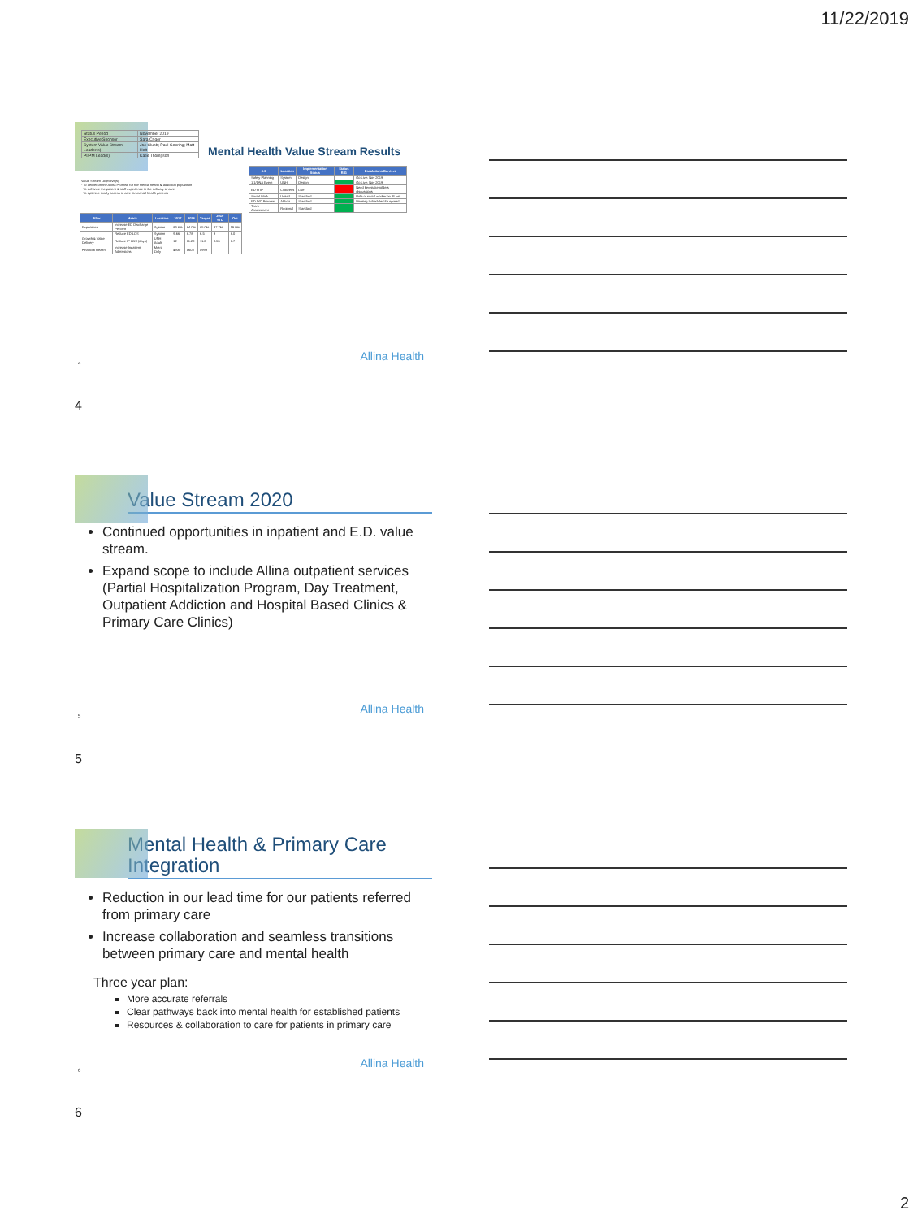11/22/2019
| Status Period | November 2019 |
| Executive Sponsor | Sara Criger |
| System Value Stream Leader(s) | Joe Clubb; Paul Goering; Matt Holt |
| PI/PM Lead(s) | Katie Thompson |
Mental Health Value Stream Results
Value Stream Objective(s)
- To deliver on the Allina Promise for the mental health & addiction population
- To enhance the patient & staff experience in the delivery of care
- To optimize timely access to care for mental health patients
| Pillar | Metric | Location | 2017 | 2018 | Target | 2019 YTD | Oct |
| --- | --- | --- | --- | --- | --- | --- | --- |
| Experience | Increase ED Discharge Percent | System | 83.6% | 84.0% | 85.0% | 87.7% | 59.9% |
| | Reduce ED LOS | System | 9.66 | 8.78 | 6.5 | 9 | 8.0 |
| Growth & Value Delivery | Reduce IP LOS (days) | UNH Adult | 12 | 11.29 | 11.0 | 8.55 | 6.7 |
| Financial Health | Increase Inpatient Admissions | Metro Only | 4930 | 5603 | 5993 | | |
| 8-3 | Location | Implementation Status | Status R/G | Escalations/Barriers |
| --- | --- | --- | --- | --- |
| Safety Planning | System | Design | | Go Live: Nov 2019 |
| 1:1/DNA Event | UNH | Design | | Go Live: Nov 2019 |
| ED to IP | Childrens | Live | | Need key stakeholders discussions |
| Social Work | United | Standard | | Role of social worker on IP unit |
| ED D/C Process | Abbott | Standard | | Meeting Scheduled for spread |
| Team Assessment | Regional | Standard | | |
Allina Health
4
4
Value Stream 2020
Continued opportunities in inpatient and E.D. value stream.
Expand scope to include Allina outpatient services (Partial Hospitalization Program, Day Treatment, Outpatient Addiction and Hospital Based Clinics & Primary Care Clinics)
Allina Health
5
5
Mental Health & Primary Care Integration
Reduction in our lead time for our patients referred from primary care
Increase collaboration and seamless transitions between primary care and mental health
Three year plan:
More accurate referrals
Clear pathways back into mental health for established patients
Resources & collaboration to care for patients in primary care
Allina Health
6
6
2